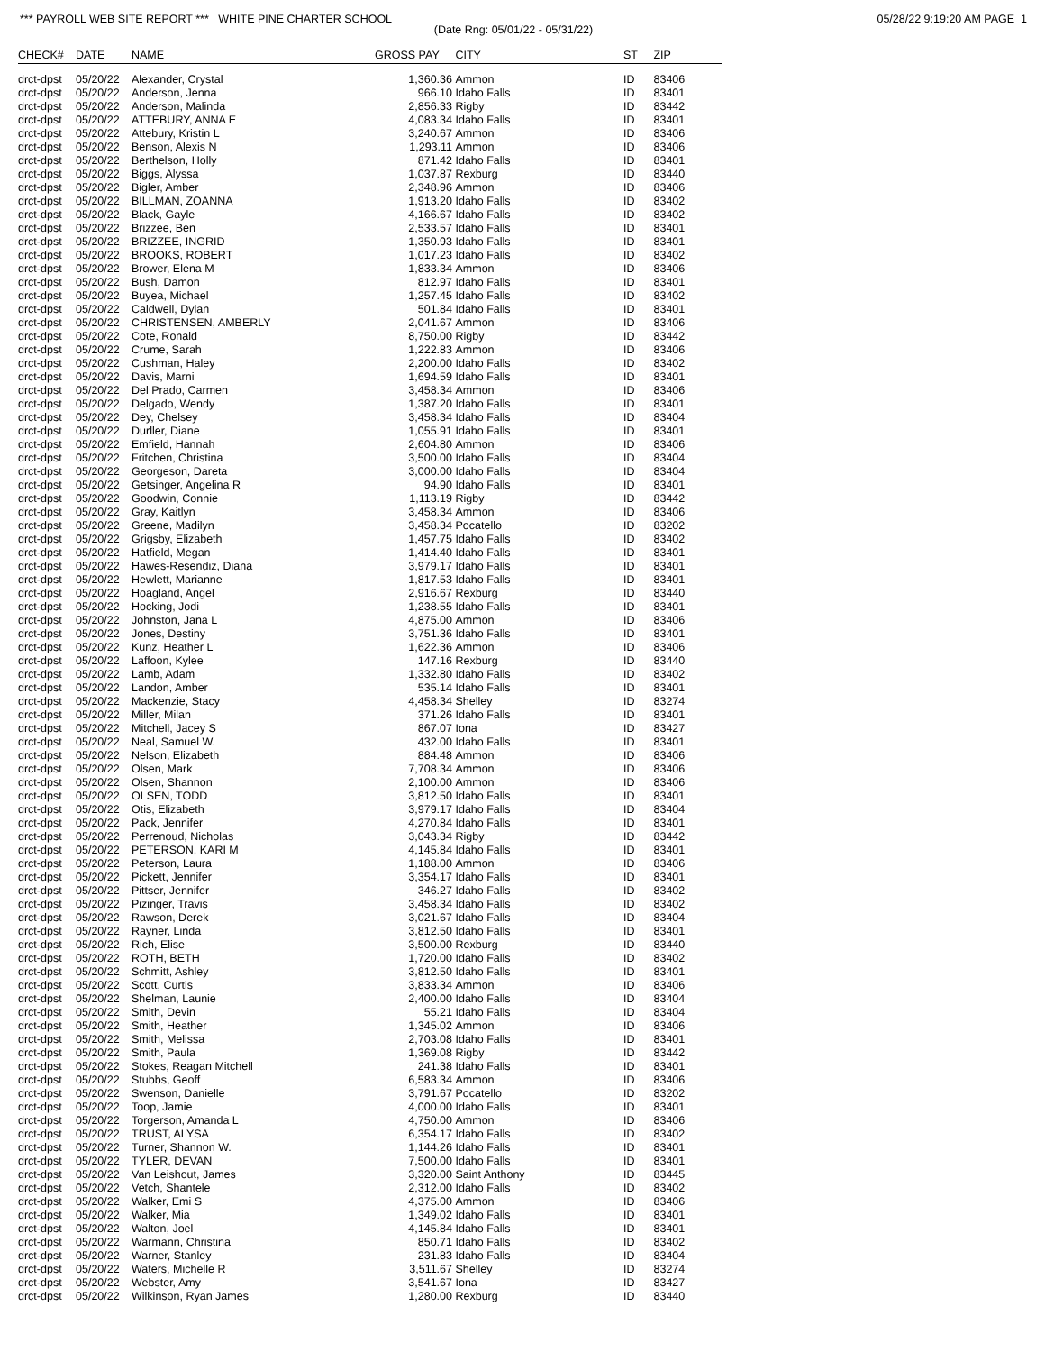*** PAYROLL WEB SITE REPORT *** WHITE PINE CHARTER SCHOOL 05/28/22 9:19:20 AM PAGE 1
(Date Rng: 05/01/22 - 05/31/22)
| CHECK# | DATE | NAME | GROSS PAY | CITY | ST | ZIP |
| --- | --- | --- | --- | --- | --- | --- |
| drct-dpst | 05/20/22 | Alexander, Crystal | 1,360.36 | Ammon | ID | 83406 |
| drct-dpst | 05/20/22 | Anderson, Jenna | 966.10 | Idaho Falls | ID | 83401 |
| drct-dpst | 05/20/22 | Anderson, Malinda | 2,856.33 | Rigby | ID | 83442 |
| drct-dpst | 05/20/22 | ATTEBURY, ANNA E | 4,083.34 | Idaho Falls | ID | 83401 |
| drct-dpst | 05/20/22 | Attebury, Kristin L | 3,240.67 | Ammon | ID | 83406 |
| drct-dpst | 05/20/22 | Benson, Alexis N | 1,293.11 | Ammon | ID | 83406 |
| drct-dpst | 05/20/22 | Berthelson, Holly | 871.42 | Idaho Falls | ID | 83401 |
| drct-dpst | 05/20/22 | Biggs, Alyssa | 1,037.87 | Rexburg | ID | 83440 |
| drct-dpst | 05/20/22 | Bigler, Amber | 2,348.96 | Ammon | ID | 83406 |
| drct-dpst | 05/20/22 | BILLMAN, ZOANNA | 1,913.20 | Idaho Falls | ID | 83402 |
| drct-dpst | 05/20/22 | Black, Gayle | 4,166.67 | Idaho Falls | ID | 83402 |
| drct-dpst | 05/20/22 | Brizzee, Ben | 2,533.57 | Idaho Falls | ID | 83401 |
| drct-dpst | 05/20/22 | BRIZZEE, INGRID | 1,350.93 | Idaho Falls | ID | 83401 |
| drct-dpst | 05/20/22 | BROOKS, ROBERT | 1,017.23 | Idaho Falls | ID | 83402 |
| drct-dpst | 05/20/22 | Brower, Elena M | 1,833.34 | Ammon | ID | 83406 |
| drct-dpst | 05/20/22 | Bush, Damon | 812.97 | Idaho Falls | ID | 83401 |
| drct-dpst | 05/20/22 | Buyea, Michael | 1,257.45 | Idaho Falls | ID | 83402 |
| drct-dpst | 05/20/22 | Caldwell, Dylan | 501.84 | Idaho Falls | ID | 83401 |
| drct-dpst | 05/20/22 | CHRISTENSEN, AMBERLY | 2,041.67 | Ammon | ID | 83406 |
| drct-dpst | 05/20/22 | Cote, Ronald | 8,750.00 | Rigby | ID | 83442 |
| drct-dpst | 05/20/22 | Crume, Sarah | 1,222.83 | Ammon | ID | 83406 |
| drct-dpst | 05/20/22 | Cushman, Haley | 2,200.00 | Idaho Falls | ID | 83402 |
| drct-dpst | 05/20/22 | Davis, Marni | 1,694.59 | Idaho Falls | ID | 83401 |
| drct-dpst | 05/20/22 | Del Prado, Carmen | 3,458.34 | Ammon | ID | 83406 |
| drct-dpst | 05/20/22 | Delgado, Wendy | 1,387.20 | Idaho Falls | ID | 83401 |
| drct-dpst | 05/20/22 | Dey, Chelsey | 3,458.34 | Idaho Falls | ID | 83404 |
| drct-dpst | 05/20/22 | Durller, Diane | 1,055.91 | Idaho Falls | ID | 83401 |
| drct-dpst | 05/20/22 | Emfield, Hannah | 2,604.80 | Ammon | ID | 83406 |
| drct-dpst | 05/20/22 | Fritchen, Christina | 3,500.00 | Idaho Falls | ID | 83404 |
| drct-dpst | 05/20/22 | Georgeson, Dareta | 3,000.00 | Idaho Falls | ID | 83404 |
| drct-dpst | 05/20/22 | Getsinger, Angelina R | 94.90 | Idaho Falls | ID | 83401 |
| drct-dpst | 05/20/22 | Goodwin, Connie | 1,113.19 | Rigby | ID | 83442 |
| drct-dpst | 05/20/22 | Gray, Kaitlyn | 3,458.34 | Ammon | ID | 83406 |
| drct-dpst | 05/20/22 | Greene, Madilyn | 3,458.34 | Pocatello | ID | 83202 |
| drct-dpst | 05/20/22 | Grigsby, Elizabeth | 1,457.75 | Idaho Falls | ID | 83402 |
| drct-dpst | 05/20/22 | Hatfield, Megan | 1,414.40 | Idaho Falls | ID | 83401 |
| drct-dpst | 05/20/22 | Hawes-Resendiz, Diana | 3,979.17 | Idaho Falls | ID | 83401 |
| drct-dpst | 05/20/22 | Hewlett, Marianne | 1,817.53 | Idaho Falls | ID | 83401 |
| drct-dpst | 05/20/22 | Hoagland, Angel | 2,916.67 | Rexburg | ID | 83440 |
| drct-dpst | 05/20/22 | Hocking, Jodi | 1,238.55 | Idaho Falls | ID | 83401 |
| drct-dpst | 05/20/22 | Johnston, Jana L | 4,875.00 | Ammon | ID | 83406 |
| drct-dpst | 05/20/22 | Jones, Destiny | 3,751.36 | Idaho Falls | ID | 83401 |
| drct-dpst | 05/20/22 | Kunz, Heather L | 1,622.36 | Ammon | ID | 83406 |
| drct-dpst | 05/20/22 | Laffoon, Kylee | 147.16 | Rexburg | ID | 83440 |
| drct-dpst | 05/20/22 | Lamb, Adam | 1,332.80 | Idaho Falls | ID | 83402 |
| drct-dpst | 05/20/22 | Landon, Amber | 535.14 | Idaho Falls | ID | 83401 |
| drct-dpst | 05/20/22 | Mackenzie, Stacy | 4,458.34 | Shelley | ID | 83274 |
| drct-dpst | 05/20/22 | Miller, Milan | 371.26 | Idaho Falls | ID | 83401 |
| drct-dpst | 05/20/22 | Mitchell, Jacey S | 867.07 | Iona | ID | 83427 |
| drct-dpst | 05/20/22 | Neal, Samuel W. | 432.00 | Idaho Falls | ID | 83401 |
| drct-dpst | 05/20/22 | Nelson, Elizabeth | 884.48 | Ammon | ID | 83406 |
| drct-dpst | 05/20/22 | Olsen, Mark | 7,708.34 | Ammon | ID | 83406 |
| drct-dpst | 05/20/22 | Olsen, Shannon | 2,100.00 | Ammon | ID | 83406 |
| drct-dpst | 05/20/22 | OLSEN, TODD | 3,812.50 | Idaho Falls | ID | 83401 |
| drct-dpst | 05/20/22 | Otis, Elizabeth | 3,979.17 | Idaho Falls | ID | 83404 |
| drct-dpst | 05/20/22 | Pack, Jennifer | 4,270.84 | Idaho Falls | ID | 83401 |
| drct-dpst | 05/20/22 | Perrenoud, Nicholas | 3,043.34 | Rigby | ID | 83442 |
| drct-dpst | 05/20/22 | PETERSON, KARI M | 4,145.84 | Idaho Falls | ID | 83401 |
| drct-dpst | 05/20/22 | Peterson, Laura | 1,188.00 | Ammon | ID | 83406 |
| drct-dpst | 05/20/22 | Pickett, Jennifer | 3,354.17 | Idaho Falls | ID | 83401 |
| drct-dpst | 05/20/22 | Pittser, Jennifer | 346.27 | Idaho Falls | ID | 83402 |
| drct-dpst | 05/20/22 | Pizinger, Travis | 3,458.34 | Idaho Falls | ID | 83402 |
| drct-dpst | 05/20/22 | Rawson, Derek | 3,021.67 | Idaho Falls | ID | 83404 |
| drct-dpst | 05/20/22 | Rayner, Linda | 3,812.50 | Idaho Falls | ID | 83401 |
| drct-dpst | 05/20/22 | Rich, Elise | 3,500.00 | Rexburg | ID | 83440 |
| drct-dpst | 05/20/22 | ROTH, BETH | 1,720.00 | Idaho Falls | ID | 83402 |
| drct-dpst | 05/20/22 | Schmitt, Ashley | 3,812.50 | Idaho Falls | ID | 83401 |
| drct-dpst | 05/20/22 | Scott, Curtis | 3,833.34 | Ammon | ID | 83406 |
| drct-dpst | 05/20/22 | Shelman, Launie | 2,400.00 | Idaho Falls | ID | 83404 |
| drct-dpst | 05/20/22 | Smith, Devin | 55.21 | Idaho Falls | ID | 83404 |
| drct-dpst | 05/20/22 | Smith, Heather | 1,345.02 | Ammon | ID | 83406 |
| drct-dpst | 05/20/22 | Smith, Melissa | 2,703.08 | Idaho Falls | ID | 83401 |
| drct-dpst | 05/20/22 | Smith, Paula | 1,369.08 | Rigby | ID | 83442 |
| drct-dpst | 05/20/22 | Stokes, Reagan Mitchell | 241.38 | Idaho Falls | ID | 83401 |
| drct-dpst | 05/20/22 | Stubbs, Geoff | 6,583.34 | Ammon | ID | 83406 |
| drct-dpst | 05/20/22 | Swenson, Danielle | 3,791.67 | Pocatello | ID | 83202 |
| drct-dpst | 05/20/22 | Toop, Jamie | 4,000.00 | Idaho Falls | ID | 83401 |
| drct-dpst | 05/20/22 | Torgerson, Amanda L | 4,750.00 | Ammon | ID | 83406 |
| drct-dpst | 05/20/22 | TRUST, ALYSA | 6,354.17 | Idaho Falls | ID | 83402 |
| drct-dpst | 05/20/22 | Turner, Shannon W. | 1,144.26 | Idaho Falls | ID | 83401 |
| drct-dpst | 05/20/22 | TYLER, DEVAN | 7,500.00 | Idaho Falls | ID | 83401 |
| drct-dpst | 05/20/22 | Van Leishout, James | 3,320.00 | Saint Anthony | ID | 83445 |
| drct-dpst | 05/20/22 | Vetch, Shantele | 2,312.00 | Idaho Falls | ID | 83402 |
| drct-dpst | 05/20/22 | Walker, Emi S | 4,375.00 | Ammon | ID | 83406 |
| drct-dpst | 05/20/22 | Walker, Mia | 1,349.02 | Idaho Falls | ID | 83401 |
| drct-dpst | 05/20/22 | Walton, Joel | 4,145.84 | Idaho Falls | ID | 83401 |
| drct-dpst | 05/20/22 | Warmann, Christina | 850.71 | Idaho Falls | ID | 83402 |
| drct-dpst | 05/20/22 | Warner, Stanley | 231.83 | Idaho Falls | ID | 83404 |
| drct-dpst | 05/20/22 | Waters, Michelle R | 3,511.67 | Shelley | ID | 83274 |
| drct-dpst | 05/20/22 | Webster, Amy | 3,541.67 | Iona | ID | 83427 |
| drct-dpst | 05/20/22 | Wilkinson, Ryan James | 1,280.00 | Rexburg | ID | 83440 |